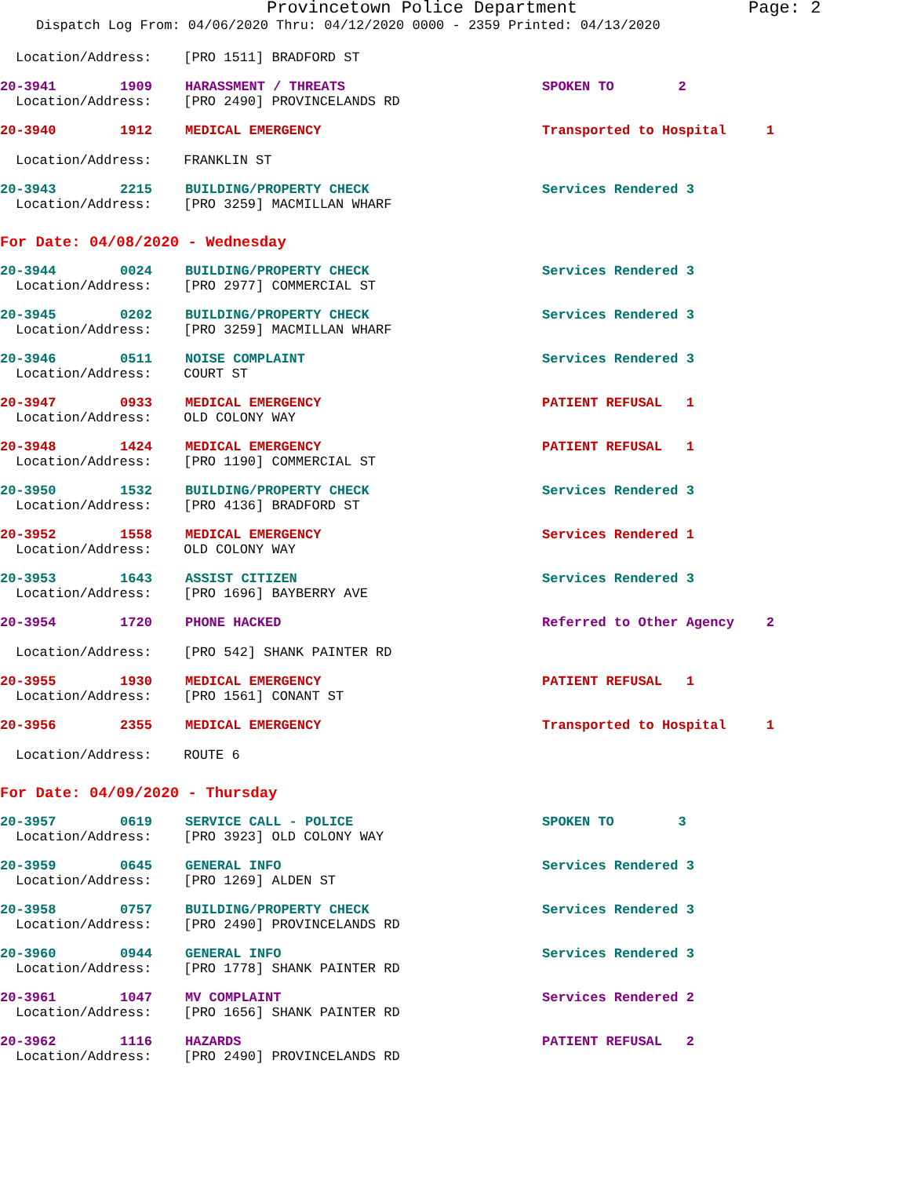Provincetown Police Department Page: 2
Dispatch Log From: 04/06/2020 Thru: 04/12/2020 0000 - 2359 Printed: 04/13/2020
Location/Address: [PRO 1511] BRADFORD ST
20-3941 1909
HARASSMENT / THREATS
SPOKEN TO 2
Location/Address: [PRO 2490] PROVINCELANDS RD
20-3940 1912
MEDICAL EMERGENCY
Transported to Hospital 1
Location/Address: FRANKLIN ST
20-3943 2215
BUILDING/PROPERTY CHECK
Services Rendered 3
Location/Address: [PRO 3259] MACMILLAN WHARF
For Date: 04/08/2020 - Wednesday
20-3944 0024
BUILDING/PROPERTY CHECK
Services Rendered 3
Location/Address: [PRO 2977] COMMERCIAL ST
20-3945 0202
BUILDING/PROPERTY CHECK
Services Rendered 3
Location/Address: [PRO 3259] MACMILLAN WHARF
20-3946 0511
NOISE COMPLAINT
Services Rendered 3
Location/Address: COURT ST
20-3947 0933
MEDICAL EMERGENCY
PATIENT REFUSAL 1
Location/Address: OLD COLONY WAY
20-3948 1424
MEDICAL EMERGENCY
PATIENT REFUSAL 1
Location/Address: [PRO 1190] COMMERCIAL ST
20-3950 1532
BUILDING/PROPERTY CHECK
Services Rendered 3
Location/Address: [PRO 4136] BRADFORD ST
20-3952 1558
MEDICAL EMERGENCY
Services Rendered 1
Location/Address: OLD COLONY WAY
20-3953 1643
ASSIST CITIZEN
Services Rendered 3
Location/Address: [PRO 1696] BAYBERRY AVE
20-3954 1720
PHONE HACKED
Referred to Other Agency 2
Location/Address: [PRO 542] SHANK PAINTER RD
20-3955 1930
MEDICAL EMERGENCY
PATIENT REFUSAL 1
Location/Address: [PRO 1561] CONANT ST
20-3956 2355
MEDICAL EMERGENCY
Transported to Hospital 1
Location/Address: ROUTE 6
For Date: 04/09/2020 - Thursday
20-3957 0619
SERVICE CALL - POLICE
SPOKEN TO 3
Location/Address: [PRO 3923] OLD COLONY WAY
20-3959 0645
GENERAL INFO
Services Rendered 3
Location/Address: [PRO 1269] ALDEN ST
20-3958 0757
BUILDING/PROPERTY CHECK
Services Rendered 3
Location/Address: [PRO 2490] PROVINCELANDS RD
20-3960 0944
GENERAL INFO
Services Rendered 3
Location/Address: [PRO 1778] SHANK PAINTER RD
20-3961 1047
MV COMPLAINT
Services Rendered 2
Location/Address: [PRO 1656] SHANK PAINTER RD
20-3962 1116
HAZARDS
PATIENT REFUSAL 2
Location/Address: [PRO 2490] PROVINCELANDS RD